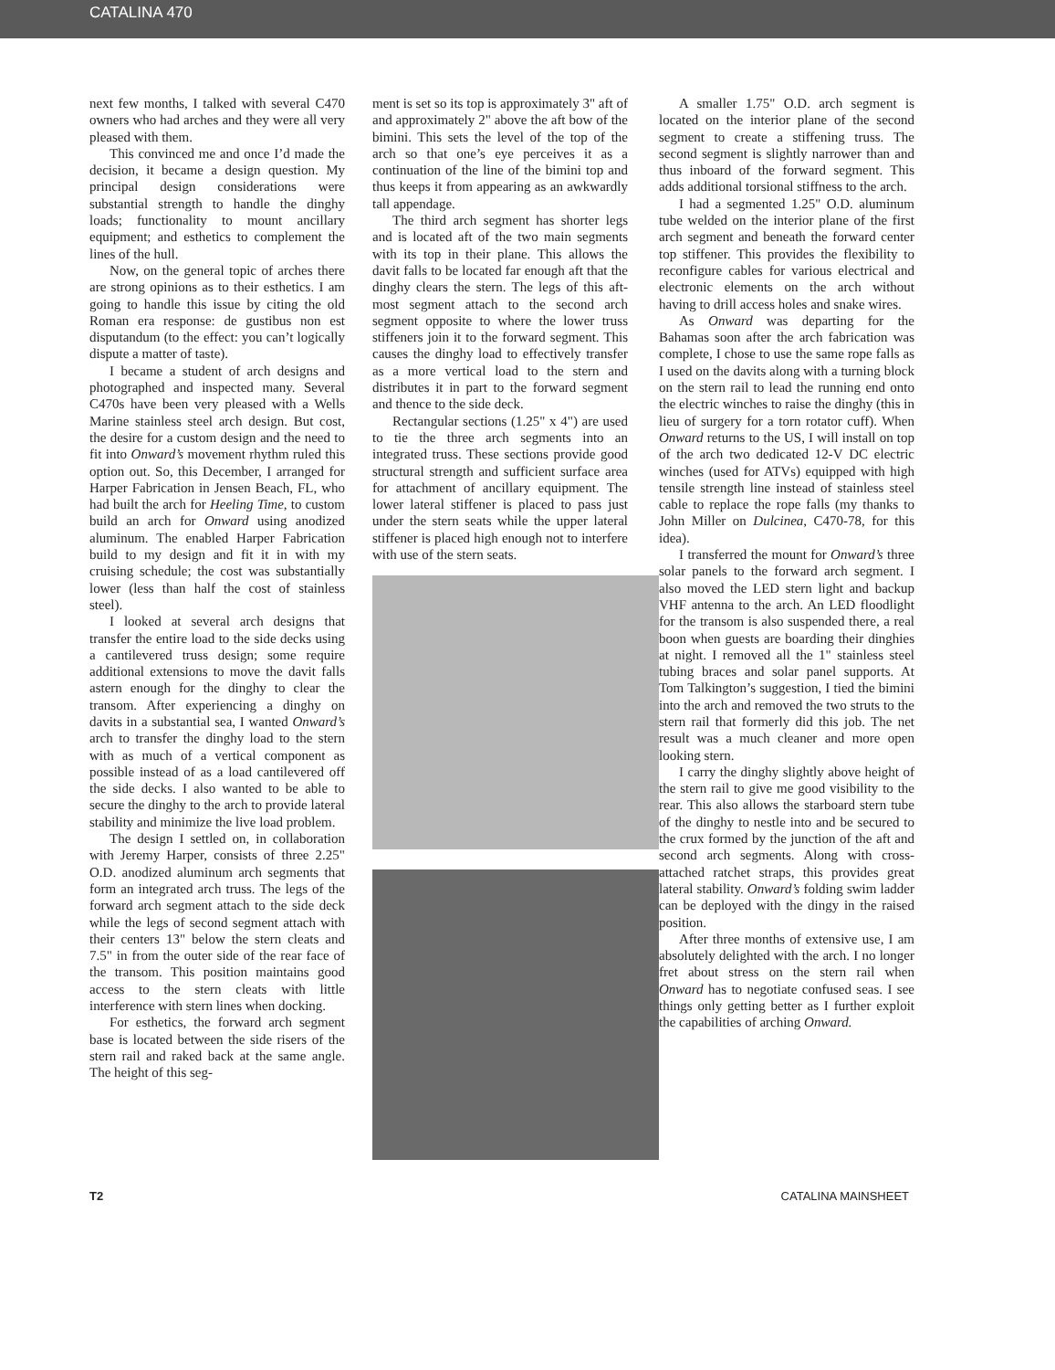CATALINA 470
next few months, I talked with several C470 owners who had arches and they were all very pleased with them.
This convinced me and once I’d made the decision, it became a design question. My principal design considerations were substantial strength to handle the dinghy loads; functionality to mount ancillary equipment; and esthetics to complement the lines of the hull.
Now, on the general topic of arches there are strong opinions as to their esthetics. I am going to handle this issue by citing the old Roman era response: de gustibus non est disputandum (to the effect: you can’t logically dispute a matter of taste).
I became a student of arch designs and photographed and inspected many. Several C470s have been very pleased with a Wells Marine stainless steel arch design. But cost, the desire for a custom design and the need to fit into Onward’s movement rhythm ruled this option out. So, this December, I arranged for Harper Fabrication in Jensen Beach, FL, who had built the arch for Heeling Time, to custom build an arch for Onward using anodized aluminum. The enabled Harper Fabrication build to my design and fit it in with my cruising schedule; the cost was substantially lower (less than half the cost of stainless steel).
I looked at several arch designs that transfer the entire load to the side decks using a cantilevered truss design; some require additional extensions to move the davit falls astern enough for the dinghy to clear the transom. After experiencing a dinghy on davits in a substantial sea, I wanted Onward’s arch to transfer the dinghy load to the stern with as much of a vertical component as possible instead of as a load cantilevered off the side decks. I also wanted to be able to secure the dinghy to the arch to provide lateral stability and minimize the live load problem.
The design I settled on, in collaboration with Jeremy Harper, consists of three 2.25" O.D. anodized aluminum arch segments that form an integrated arch truss. The legs of the forward arch segment attach to the side deck while the legs of second segment attach with their centers 13" below the stern cleats and 7.5" in from the outer side of the rear face of the transom. This position maintains good access to the stern cleats with little interference with stern lines when docking.
For esthetics, the forward arch segment base is located between the side risers of the stern rail and raked back at the same angle. The height of this seg-
ment is set so its top is approximately 3" aft of and approximately 2" above the aft bow of the bimini. This sets the level of the top of the arch so that one’s eye perceives it as a continuation of the line of the bimini top and thus keeps it from appearing as an awkwardly tall appendage.
The third arch segment has shorter legs and is located aft of the two main segments with its top in their plane. This allows the davit falls to be located far enough aft that the dinghy clears the stern. The legs of this aft-most segment attach to the second arch segment opposite to where the lower truss stiffeners join it to the forward segment. This causes the dinghy load to effectively transfer as a more vertical load to the stern and distributes it in part to the forward segment and thence to the side deck.
Rectangular sections (1.25" x 4") are used to tie the three arch segments into an integrated truss. These sections provide good structural strength and sufficient surface area for attachment of ancillary equipment. The lower lateral stiffener is placed to pass just under the stern seats while the upper lateral stiffener is placed high enough not to interfere with use of the stern seats.
A smaller 1.75" O.D. arch segment is located on the interior plane of the second segment to create a stiffening truss. The second segment is slightly narrower than and thus inboard of the forward segment. This adds additional torsional stiffness to the arch.
I had a segmented 1.25" O.D. aluminum tube welded on the interior plane of the first arch segment and beneath the forward center top stiffener. This provides the flexibility to reconfigure cables for various electrical and electronic elements on the arch without having to drill access holes and snake wires.
As Onward was departing for the Bahamas soon after the arch fabrication was complete, I chose to use the same rope falls as I used on the davits along with a turning block on the stern rail to lead the running end onto the electric winches to raise the dinghy (this in lieu of surgery for a torn rotator cuff). When Onward returns to the US, I will install on top of the arch two dedicated 12-V DC electric winches (used for ATVs) equipped with high tensile strength line instead of stainless steel cable to replace the rope falls (my thanks to John Miller on Dulcinea, C470-78, for this idea).
I transferred the mount for Onward’s three solar panels to the forward arch segment. I also moved the LED stern light and backup VHF antenna to the arch. An LED floodlight for the transom is also suspended there, a real boon when guests are boarding their dinghies at night. I removed all the 1" stainless steel tubing braces and solar panel supports. At Tom Talkington’s suggestion, I tied the bimini into the arch and removed the two struts to the stern rail that formerly did this job. The net result was a much cleaner and more open looking stern.
I carry the dinghy slightly above height of the stern rail to give me good visibility to the rear. This also allows the starboard stern tube of the dinghy to nestle into and be secured to the crux formed by the junction of the aft and second arch segments. Along with cross-attached ratchet straps, this provides great lateral stability. Onward’s folding swim ladder can be deployed with the dingy in the raised position.
After three months of extensive use, I am absolutely delighted with the arch. I no longer fret about stress on the stern rail when Onward has to negotiate confused seas. I see things only getting better as I further exploit the capabilities of arching Onward.
T2 CATALINA MAINSHEET